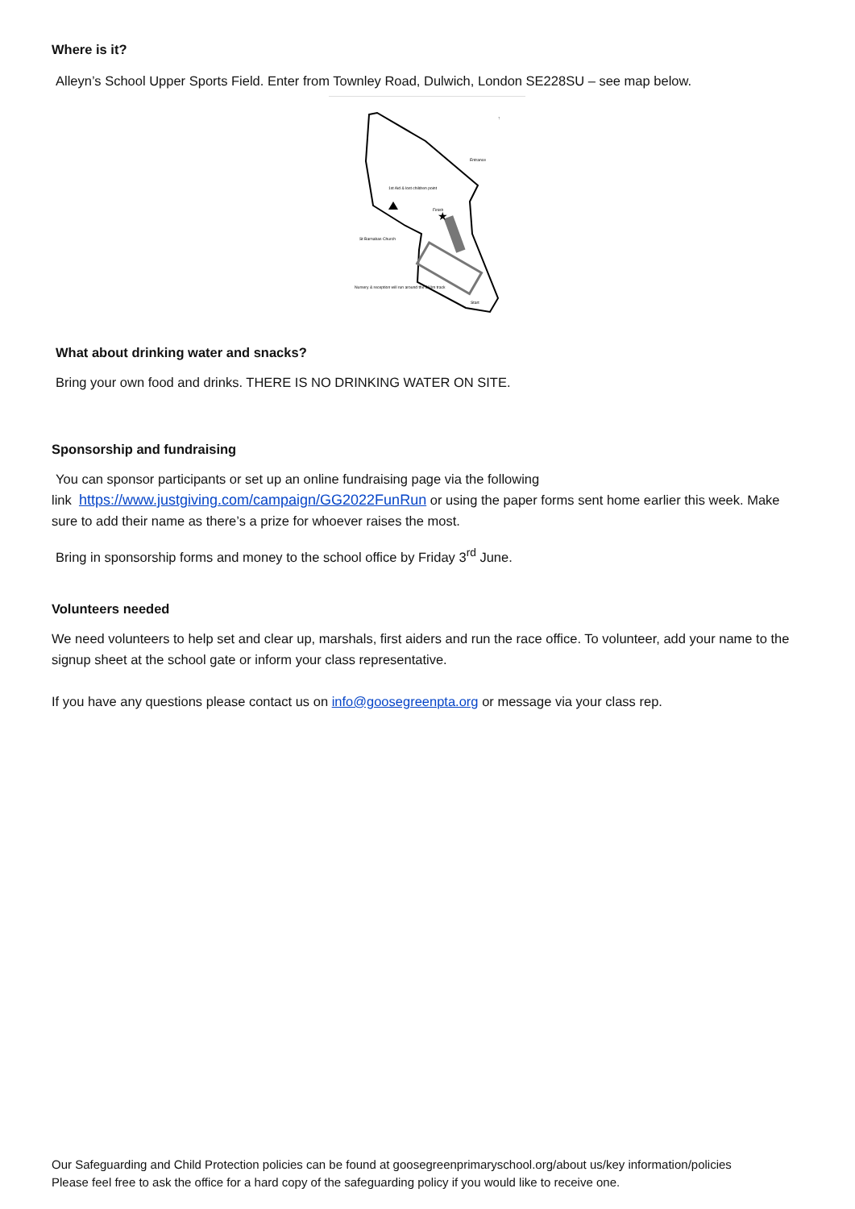Where is it?
Alleyn’s School Upper Sports Field. Enter from Townley Road, Dulwich, London SE228SU – see map below.
★
Entrance
1st Aid & lost children point
Finish
St Barnabas Church
Nursery & reception will run around the 360m track
Start
↑
What about drinking water and snacks?
Bring your own food and drinks. THERE IS NO DRINKING WATER ON SITE.
Sponsorship and fundraising
You can sponsor participants or set up an online fundraising page via the following
link https://www.justgiving.com/campaign/GG2022FunRun or using the paper forms sent home earlier this week. Make sure to add their name as there’s a prize for whoever raises the most.
Bring in sponsorship forms and money to the school office by Friday 3<sup>rd</sup> June.
Volunteers needed
We need volunteers to help set and clear up, marshals, first aiders and run the race office. To volunteer, add your name to the signup sheet at the school gate or inform your class representative.
If you have any questions please contact us on info@goosegreenpta.org or message via your class rep.
Our Safeguarding and Child Protection policies can be found at goosegreenprimaryschool.org/about us/key information/policies
Please feel free to ask the office for a hard copy of the safeguarding policy if you would like to receive one.